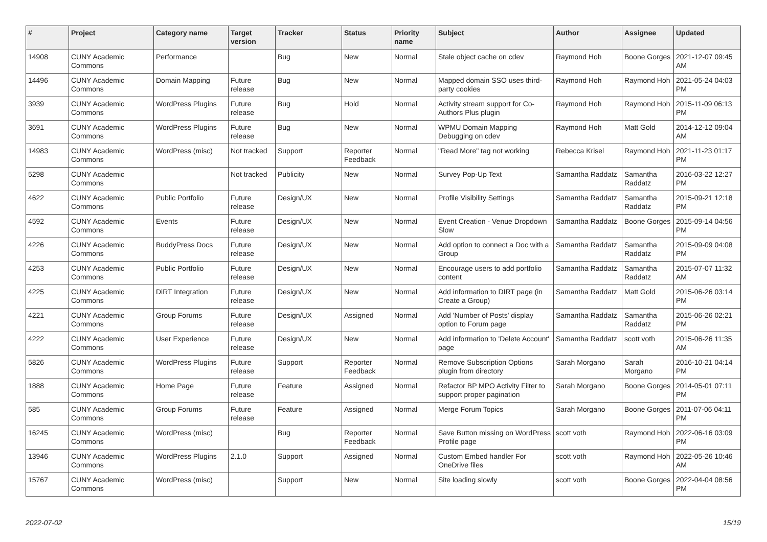| # | Project | Category name | Target version | Tracker | Status | Priority name | Subject | Author | Assignee | Updated |
| --- | --- | --- | --- | --- | --- | --- | --- | --- | --- | --- |
| 14908 | CUNY Academic Commons | Performance | | Bug | New | Normal | Stale object cache on cdev | Raymond Hoh | Boone Gorges | 2021-12-07 09:45 AM |
| 14496 | CUNY Academic Commons | Domain Mapping | Future release | Bug | New | Normal | Mapped domain SSO uses third-party cookies | Raymond Hoh | Raymond Hoh | 2021-05-24 04:03 PM |
| 3939 | CUNY Academic Commons | WordPress Plugins | Future release | Bug | Hold | Normal | Activity stream support for Co-Authors Plus plugin | Raymond Hoh | Raymond Hoh | 2015-11-09 06:13 PM |
| 3691 | CUNY Academic Commons | WordPress Plugins | Future release | Bug | New | Normal | WPMU Domain Mapping Debugging on cdev | Raymond Hoh | Matt Gold | 2014-12-12 09:04 AM |
| 14983 | CUNY Academic Commons | WordPress (misc) | Not tracked | Support | Reporter Feedback | Normal | "Read More" tag not working | Rebecca Krisel | Raymond Hoh | 2021-11-23 01:17 PM |
| 5298 | CUNY Academic Commons | | Not tracked | Publicity | New | Normal | Survey Pop-Up Text | Samantha Raddatz | Samantha Raddatz | 2016-03-22 12:27 PM |
| 4622 | CUNY Academic Commons | Public Portfolio | Future release | Design/UX | New | Normal | Profile Visibility Settings | Samantha Raddatz | Samantha Raddatz | 2015-09-21 12:18 PM |
| 4592 | CUNY Academic Commons | Events | Future release | Design/UX | New | Normal | Event Creation - Venue Dropdown Slow | Samantha Raddatz | Boone Gorges | 2015-09-14 04:56 PM |
| 4226 | CUNY Academic Commons | BuddyPress Docs | Future release | Design/UX | New | Normal | Add option to connect a Doc with a Group | Samantha Raddatz | Samantha Raddatz | 2015-09-09 04:08 PM |
| 4253 | CUNY Academic Commons | Public Portfolio | Future release | Design/UX | New | Normal | Encourage users to add portfolio content | Samantha Raddatz | Samantha Raddatz | 2015-07-07 11:32 AM |
| 4225 | CUNY Academic Commons | DiRT Integration | Future release | Design/UX | New | Normal | Add information to DIRT page (in Create a Group) | Samantha Raddatz | Matt Gold | 2015-06-26 03:14 PM |
| 4221 | CUNY Academic Commons | Group Forums | Future release | Design/UX | Assigned | Normal | Add 'Number of Posts' display option to Forum page | Samantha Raddatz | Samantha Raddatz | 2015-06-26 02:21 PM |
| 4222 | CUNY Academic Commons | User Experience | Future release | Design/UX | New | Normal | Add information to 'Delete Account' page | Samantha Raddatz | scott voth | 2015-06-26 11:35 AM |
| 5826 | CUNY Academic Commons | WordPress Plugins | Future release | Support | Reporter Feedback | Normal | Remove Subscription Options plugin from directory | Sarah Morgano | Sarah Morgano | 2016-10-21 04:14 PM |
| 1888 | CUNY Academic Commons | Home Page | Future release | Feature | Assigned | Normal | Refactor BP MPO Activity Filter to support proper pagination | Sarah Morgano | Boone Gorges | 2014-05-01 07:11 PM |
| 585 | CUNY Academic Commons | Group Forums | Future release | Feature | Assigned | Normal | Merge Forum Topics | Sarah Morgano | Boone Gorges | 2011-07-06 04:11 PM |
| 16245 | CUNY Academic Commons | WordPress (misc) | | Bug | Reporter Feedback | Normal | Save Button missing on WordPress Profile page | scott voth | Raymond Hoh | 2022-06-16 03:09 PM |
| 13946 | CUNY Academic Commons | WordPress Plugins | 2.1.0 | Support | Assigned | Normal | Custom Embed handler For OneDrive files | scott voth | Raymond Hoh | 2022-05-26 10:46 AM |
| 15767 | CUNY Academic Commons | WordPress (misc) | | Support | New | Normal | Site loading slowly | scott voth | Boone Gorges | 2022-04-04 08:56 PM |
2022-07-02 15/19